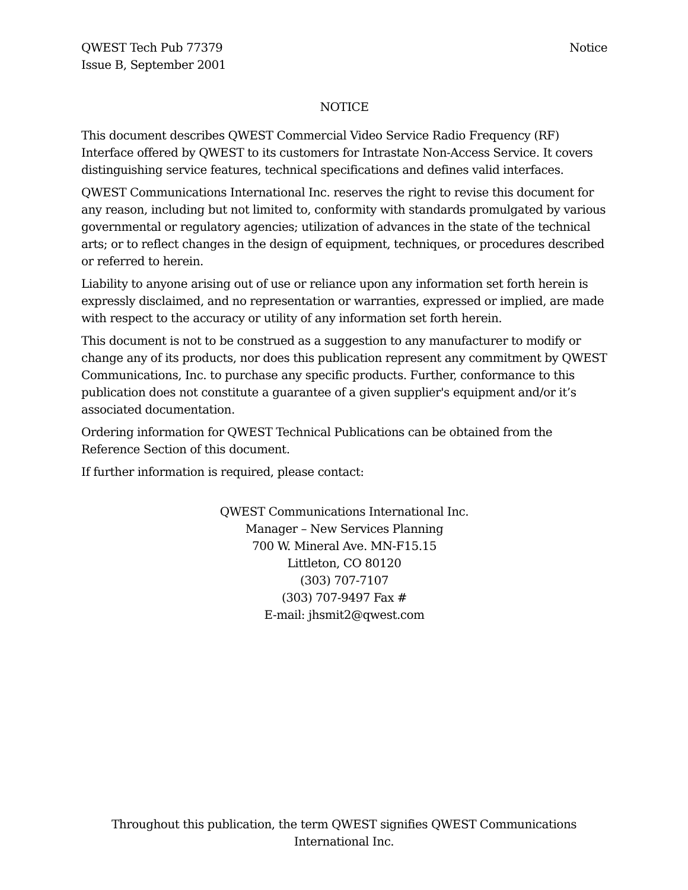QWEST Tech Pub 77379
Issue B, September 2001
Notice
NOTICE
This document describes QWEST Commercial Video Service Radio Frequency (RF) Interface offered by QWEST to its customers for Intrastate Non-Access Service. It covers distinguishing service features, technical specifications and defines valid interfaces.
QWEST Communications International Inc. reserves the right to revise this document for any reason, including but not limited to, conformity with standards promulgated by various governmental or regulatory agencies; utilization of advances in the state of the technical arts; or to reflect changes in the design of equipment, techniques, or procedures described or referred to herein.
Liability to anyone arising out of use or reliance upon any information set forth herein is expressly disclaimed, and no representation or warranties, expressed or implied, are made with respect to the accuracy or utility of any information set forth herein.
This document is not to be construed as a suggestion to any manufacturer to modify or change any of its products, nor does this publication represent any commitment by QWEST Communications, Inc. to purchase any specific products. Further, conformance to this publication does not constitute a guarantee of a given supplier's equipment and/or it’s associated documentation.
Ordering information for QWEST Technical Publications can be obtained from the Reference Section of this document.
If further information is required, please contact:
QWEST Communications International Inc.
Manager – New Services Planning
700 W. Mineral Ave. MN-F15.15
Littleton, CO 80120
(303) 707-7107
(303) 707-9497 Fax #
E-mail: jhsmit2@qwest.com
Throughout this publication, the term QWEST signifies QWEST Communications International Inc.